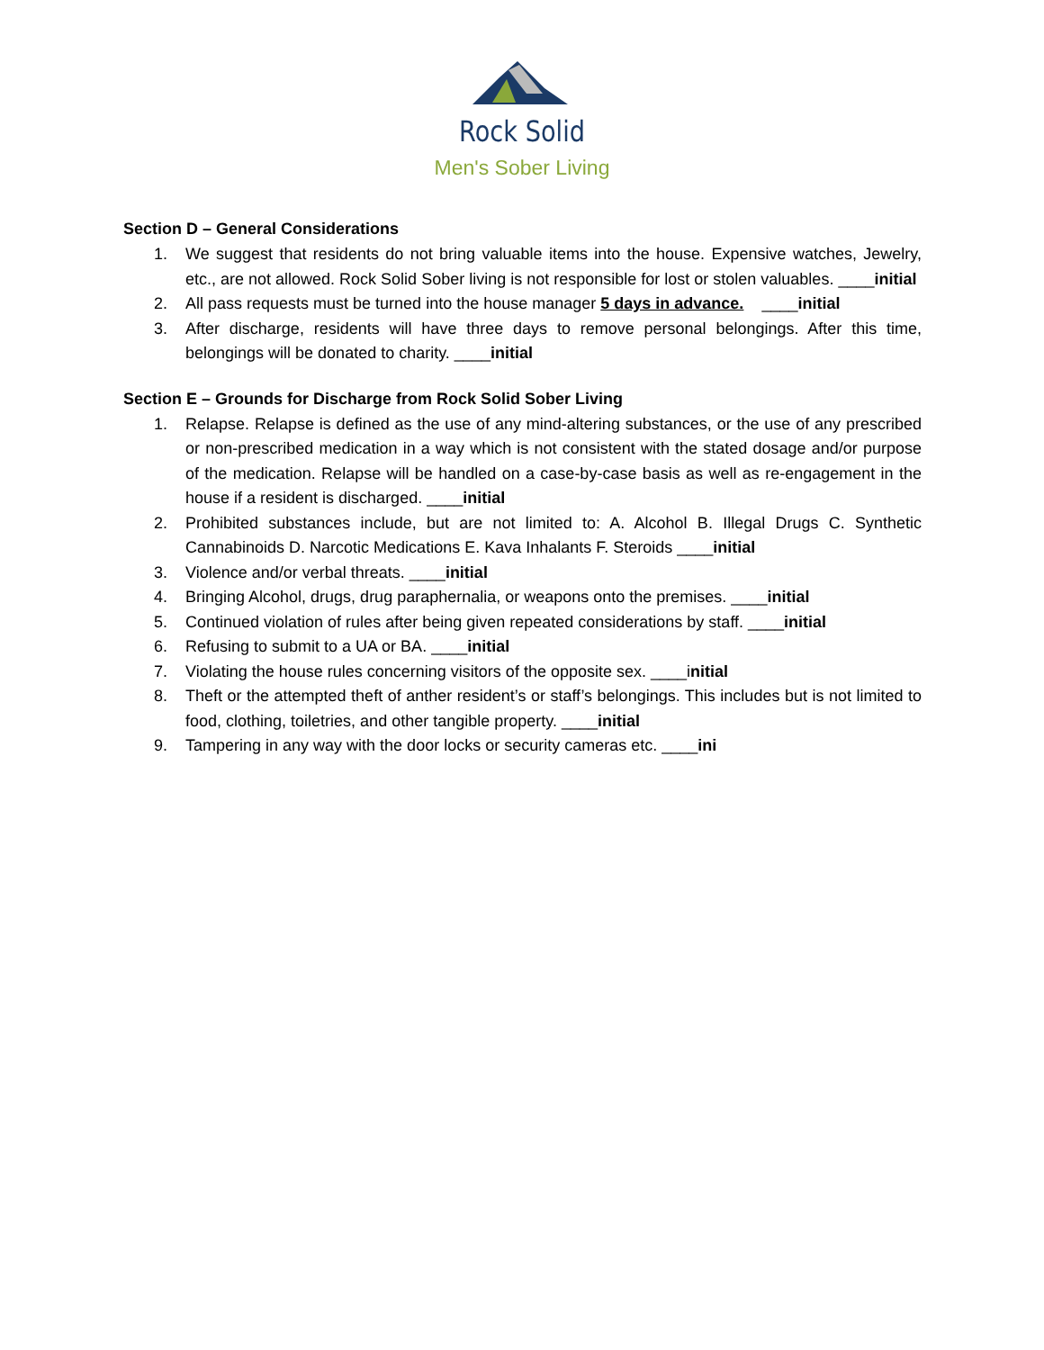Rock Solid
Men's Sober Living
Section D – General Considerations
1. We suggest that residents do not bring valuable items into the house. Expensive watches, Jewelry, etc., are not allowed. Rock Solid Sober living is not responsible for lost or stolen valuables. ____initial
2. All pass requests must be turned into the house manager 5 days in advance. ____initial
3. After discharge, residents will have three days to remove personal belongings. After this time, belongings will be donated to charity. ____initial
Section E – Grounds for Discharge from Rock Solid Sober Living
1. Relapse. Relapse is defined as the use of any mind-altering substances, or the use of any prescribed or non-prescribed medication in a way which is not consistent with the stated dosage and/or purpose of the medication. Relapse will be handled on a case-by-case basis as well as re-engagement in the house if a resident is discharged. ____initial
2. Prohibited substances include, but are not limited to: A. Alcohol B. Illegal Drugs C. Synthetic Cannabinoids D. Narcotic Medications E. Kava Inhalants F. Steroids ____initial
3. Violence and/or verbal threats. ____initial
4. Bringing Alcohol, drugs, drug paraphernalia, or weapons onto the premises. ____initial
5. Continued violation of rules after being given repeated considerations by staff. ____initial
6. Refusing to submit to a UA or BA. ____initial
7. Violating the house rules concerning visitors of the opposite sex. ____initial
8. Theft or the attempted theft of anther resident’s or staff’s belongings. This includes but is not limited to food, clothing, toiletries, and other tangible property. ____initial
9. Tampering in any way with the door locks or security cameras etc. ____ini